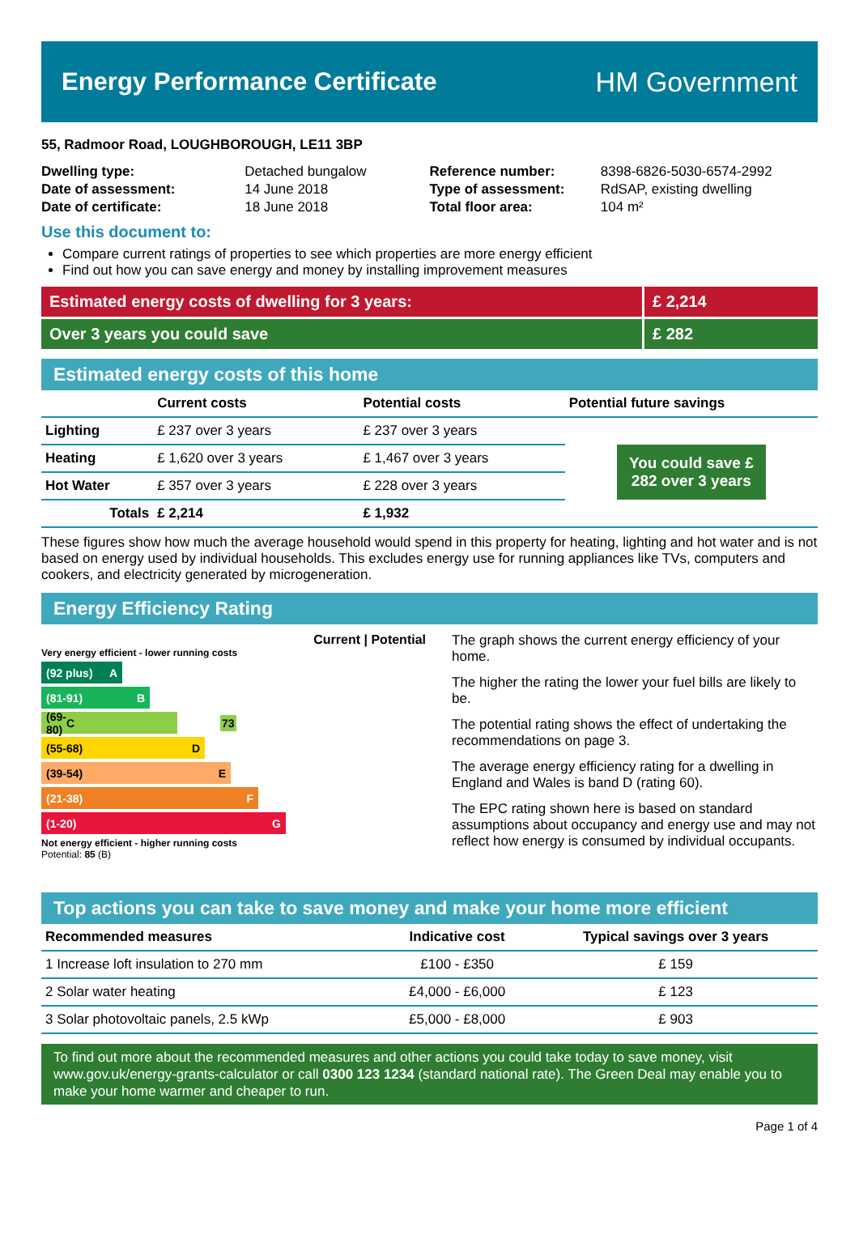Energy Performance Certificate HM Government
55, Radmoor Road, LOUGHBOROUGH, LE11 3BP
| Dwelling type: | Detached bungalow |
| Date of assessment: | 14 June 2018 |
| Date of certificate: | 18 June 2018 |
| Reference number: | 8398-6826-5030-6574-2992 |
| Type of assessment: | RdSAP, existing dwelling |
| Total floor area: | 104 m² |
Use this document to:
Compare current ratings of properties to see which properties are more energy efficient
Find out how you can save energy and money by installing improvement measures
Estimated energy costs of dwelling for 3 years:
£ 2,214
Over 3 years you could save £ 282
Estimated energy costs of this home
| | Current costs | Potential costs | Potential future savings |
| --- | --- | --- | --- |
| Lighting | £ 237 over 3 years | £ 237 over 3 years | You could save £ 282 over 3 years |
| Heating | £ 1,620 over 3 years | £ 1,467 over 3 years | |
| Hot Water | £ 357 over 3 years | £ 228 over 3 years | |
| Totals | £ 2,214 | £ 1,932 | |
These figures show how much the average household would spend in this property for heating, lighting and hot water and is not based on energy used by individual households. This excludes energy use for running appliances like TVs, computers and cookers, and electricity generated by microgeneration.
Energy Efficiency Rating
Current | Potential
Very energy efficient - lower running costs
(92 plus) A
(81-91) B
(69-80) C 73
(55-68) D
(39-54) E
(21-38) F
(1-20) G
Not energy efficient - higher running costs
Potential: 85 (B)
The graph shows the current energy efficiency of your home.
The higher the rating the lower your fuel bills are likely to be.
The potential rating shows the effect of undertaking the recommendations on page 3.
The average energy efficiency rating for a dwelling in England and Wales is band D (rating 60).
The EPC rating shown here is based on standard assumptions about occupancy and energy use and may not reflect how energy is consumed by individual occupants.
Top actions you can take to save money and make your home more efficient
| Recommended measures | Indicative cost | Typical savings over 3 years |
| --- | --- | --- |
| 1 Increase loft insulation to 270 mm | £100 - £350 | £ 159 |
| 2 Solar water heating | £4,000 - £6,000 | £ 123 |
| 3 Solar photovoltaic panels, 2.5 kWp | £5,000 - £8,000 | £ 903 |
To find out more about the recommended measures and other actions you could take today to save money, visit www.gov.uk/energy-grants-calculator or call 0300 123 1234 (standard national rate). The Green Deal may enable you to make your home warmer and cheaper to run.
Page 1 of 4